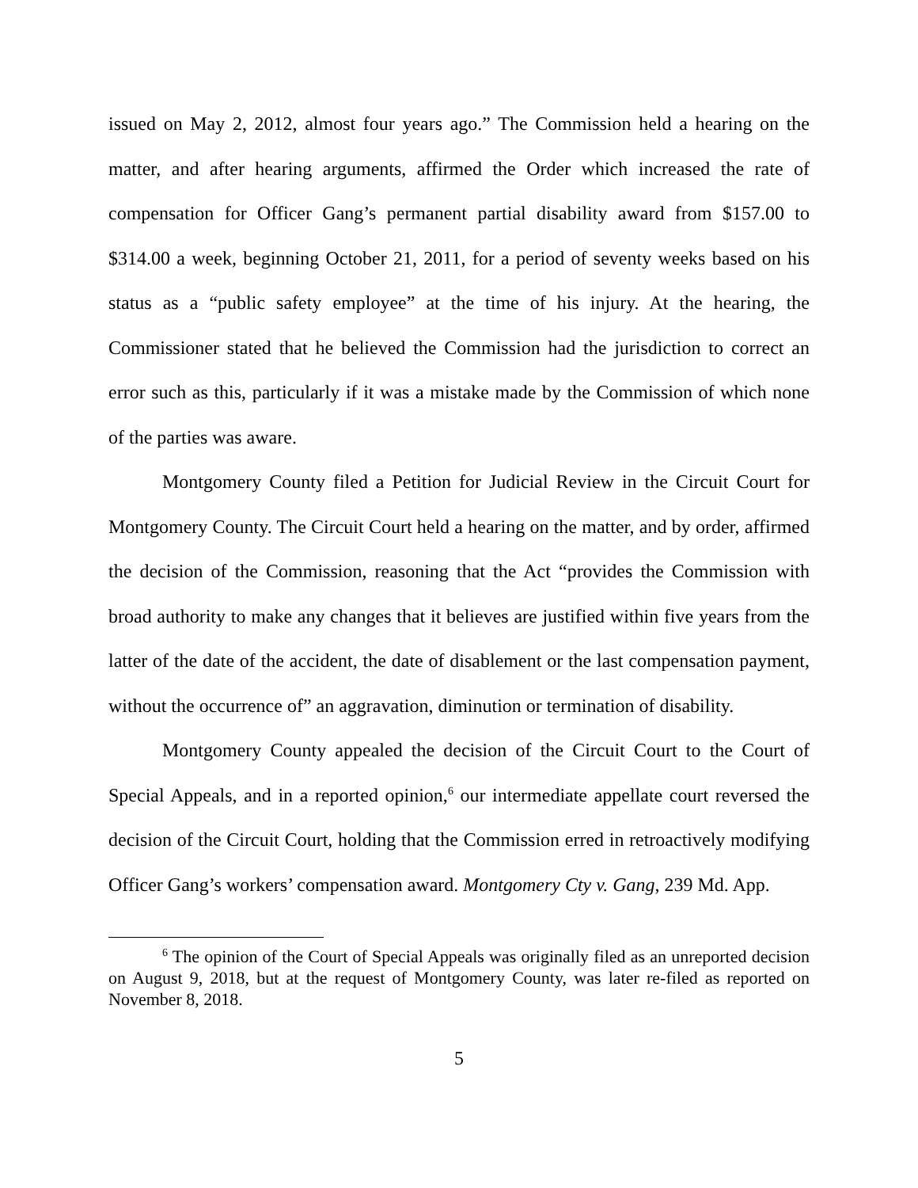issued on May 2, 2012, almost four years ago.” The Commission held a hearing on the matter, and after hearing arguments, affirmed the Order which increased the rate of compensation for Officer Gang’s permanent partial disability award from $157.00 to $314.00 a week, beginning October 21, 2011, for a period of seventy weeks based on his status as a “public safety employee” at the time of his injury. At the hearing, the Commissioner stated that he believed the Commission had the jurisdiction to correct an error such as this, particularly if it was a mistake made by the Commission of which none of the parties was aware.
Montgomery County filed a Petition for Judicial Review in the Circuit Court for Montgomery County. The Circuit Court held a hearing on the matter, and by order, affirmed the decision of the Commission, reasoning that the Act “provides the Commission with broad authority to make any changes that it believes are justified within five years from the latter of the date of the accident, the date of disablement or the last compensation payment, without the occurrence of” an aggravation, diminution or termination of disability.
Montgomery County appealed the decision of the Circuit Court to the Court of Special Appeals, and in a reported opinion,<sup>6</sup> our intermediate appellate court reversed the decision of the Circuit Court, holding that the Commission erred in retroactively modifying Officer Gang’s workers’ compensation award. Montgomery Cty v. Gang, 239 Md. App.
<sup>6</sup> The opinion of the Court of Special Appeals was originally filed as an unreported decision on August 9, 2018, but at the request of Montgomery County, was later re-filed as reported on November 8, 2018.
5